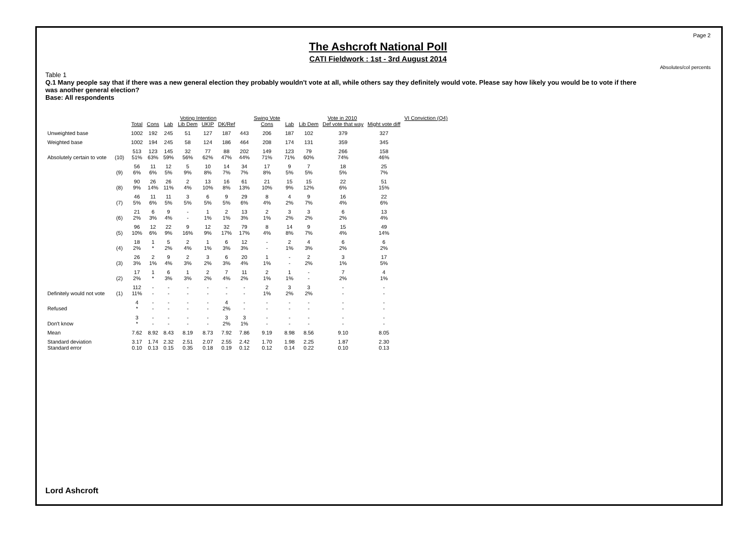Page 2
The Ashcroft National Poll
CATI Fieldwork : 1st - 3rd August 2014
Absolutes/col percents
Table 1
Q.1 Many people say that if there was a new general election they probably wouldn't vote at all, while others say they definitely would vote. Please say how likely you would be to vote if there was another general election?
Base: All respondents
| | | | Voting Intention | | | | | | Swing Vote | Vote in 2010 | | | | VI Conviction (Q4) |
| --- | --- | --- | --- | --- | --- | --- | --- | --- | --- | --- | --- | --- | --- | --- |
| | | Total | Cons | Lab | Lib Dem | UKIP | DK/Ref | | Cons | Lab | Lib Dem | Def vote that way | Might vote diff | |
| Unweighted base | | 1002 | 192 | 245 | 51 | 127 | 187 | 443 | 206 | 187 | 102 | 379 | 327 | |
| Weighted base | | 1002 | 194 | 245 | 58 | 124 | 186 | 464 | 208 | 174 | 131 | 359 | 345 | |
| Absolutely certain to vote | (10) | 513 51% | 123 63% | 145 59% | 32 56% | 77 62% | 88 47% | 202 44% | 149 71% | 123 71% | 79 60% | 266 74% | 158 46% | |
| | (9) | 56 6% | 11 6% | 12 5% | 5 9% | 10 8% | 14 7% | 34 7% | 17 8% | 9 5% | 7 5% | 18 5% | 25 7% | |
| | (8) | 90 9% | 26 14% | 26 11% | 2 4% | 13 10% | 16 8% | 61 13% | 21 10% | 15 9% | 15 12% | 22 6% | 51 15% | |
| | (7) | 46 5% | 11 6% | 11 5% | 3 5% | 6 5% | 9 5% | 29 6% | 8 4% | 4 2% | 9 7% | 16 4% | 22 6% | |
| | (6) | 21 2% | 6 3% | 9 4% | - - | 1 1% | 2 1% | 13 3% | 2 1% | 3 2% | 3 2% | 6 2% | 13 4% | |
| | (5) | 96 10% | 12 6% | 22 9% | 9 16% | 12 9% | 32 17% | 79 17% | 8 4% | 14 8% | 9 7% | 15 4% | 49 14% | |
| | (4) | 18 2% | 1 * | 5 2% | 2 4% | 1 1% | 6 3% | 12 3% | - - | 2 1% | 4 3% | 6 2% | 6 2% | |
| | (3) | 26 3% | 2 1% | 9 4% | 2 3% | 3 2% | 6 3% | 20 4% | 1 1% | - - | 2 2% | 3 1% | 17 5% | |
| | (2) | 17 2% | 1 * | 6 3% | 1 3% | 2 2% | 7 4% | 11 2% | 2 1% | 1 1% | - - | 7 2% | 4 1% | |
| Definitely would not vote | (1) | 112 11% | - - | - - | - - | - - | - - | - - | 2 1% | 3 2% | 3 2% | - - | - - | |
| Refused | | 4 * | - - | - - | - - | - - | 4 2% | - - | - - | - - | - - | - - | - - | |
| Don't know | | 3 * | - - | - - | - - | - - | 3 2% | 3 1% | - - | - - | - - | - - | - - | |
| Mean | | 7.62 | 8.92 | 8.43 | 8.19 | 8.73 | 7.92 | 7.86 | 9.19 | 8.98 | 8.56 | 9.10 | 8.05 | |
| Standard deviation Standard error | | 3.17 0.10 | 1.74 0.13 | 2.32 0.15 | 2.51 0.35 | 2.07 0.18 | 2.55 0.19 | 2.42 0.12 | 1.70 0.12 | 1.98 0.14 | 2.25 0.22 | 1.87 0.10 | 2.30 0.13 | |
Lord Ashcroft